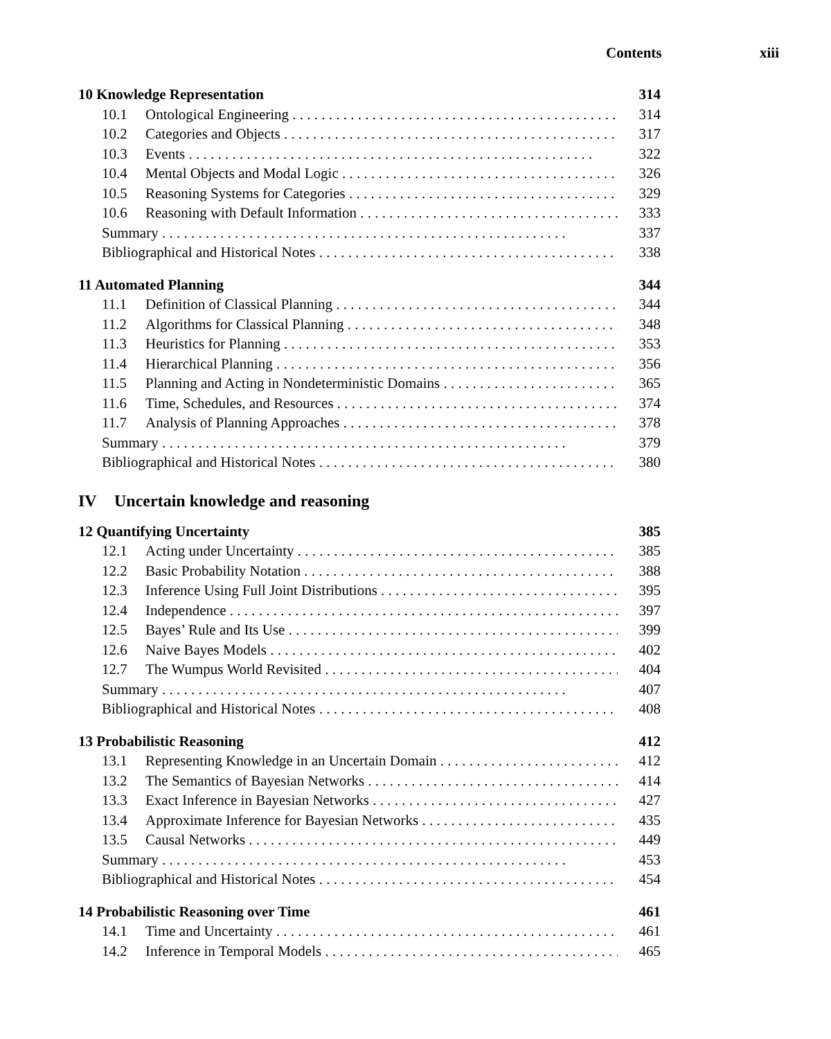Contents xiii
10 Knowledge Representation 314
10.1 Ontological Engineering 314
10.2 Categories and Objects 317
10.3 Events 322
10.4 Mental Objects and Modal Logic 326
10.5 Reasoning Systems for Categories 329
10.6 Reasoning with Default Information 333
Summary 337
Bibliographical and Historical Notes 338
11 Automated Planning 344
11.1 Definition of Classical Planning 344
11.2 Algorithms for Classical Planning 348
11.3 Heuristics for Planning 353
11.4 Hierarchical Planning 356
11.5 Planning and Acting in Nondeterministic Domains 365
11.6 Time, Schedules, and Resources 374
11.7 Analysis of Planning Approaches 378
Summary 379
Bibliographical and Historical Notes 380
IV Uncertain knowledge and reasoning
12 Quantifying Uncertainty 385
12.1 Acting under Uncertainty 385
12.2 Basic Probability Notation 388
12.3 Inference Using Full Joint Distributions 395
12.4 Independence 397
12.5 Bayes’ Rule and Its Use 399
12.6 Naive Bayes Models 402
12.7 The Wumpus World Revisited 404
Summary 407
Bibliographical and Historical Notes 408
13 Probabilistic Reasoning 412
13.1 Representing Knowledge in an Uncertain Domain 412
13.2 The Semantics of Bayesian Networks 414
13.3 Exact Inference in Bayesian Networks 427
13.4 Approximate Inference for Bayesian Networks 435
13.5 Causal Networks 449
Summary 453
Bibliographical and Historical Notes 454
14 Probabilistic Reasoning over Time 461
14.1 Time and Uncertainty 461
14.2 Inference in Temporal Models 465